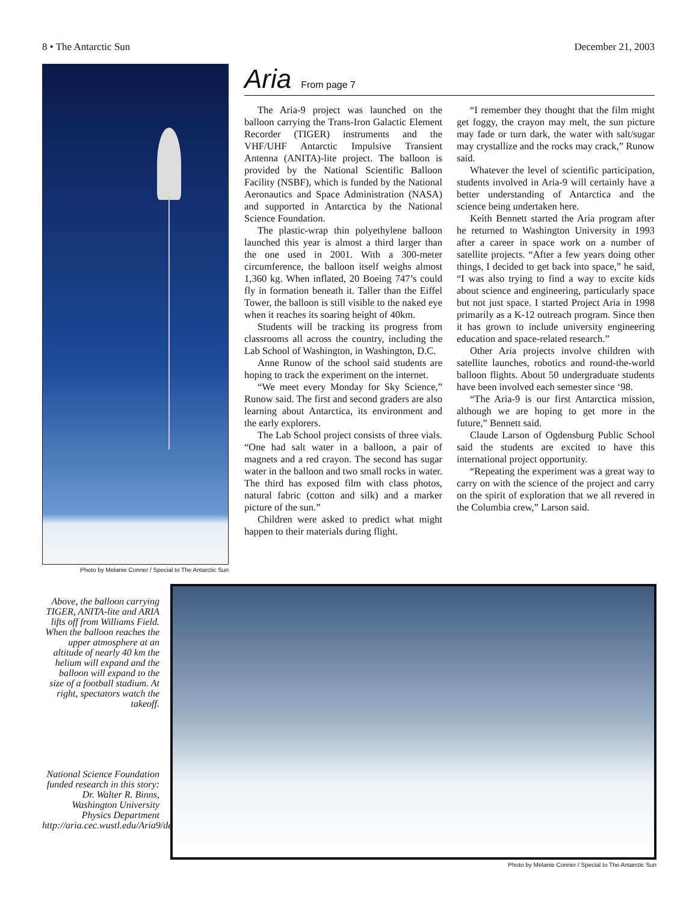8 • The Antarctic Sun December 21, 2003
Photo by Melanie Conner / Special to The Antarctic Sun
Aria
From page 7
The Aria-9 project was launched on the balloon carrying the Trans-Iron Galactic Element Recorder (TIGER) instruments and the VHF/UHF Antarctic Impulsive Transient Antenna (ANITA)-lite project. The balloon is provided by the National Scientific Balloon Facility (NSBF), which is funded by the National Aeronautics and Space Administration (NASA) and supported in Antarctica by the National Science Foundation.
The plastic-wrap thin polyethylene balloon launched this year is almost a third larger than the one used in 2001. With a 300-meter circumference, the balloon itself weighs almost 1,360 kg. When inflated, 20 Boeing 747’s could fly in formation beneath it. Taller than the Eiffel Tower, the balloon is still visible to the naked eye when it reaches its soaring height of 40km.
Students will be tracking its progress from classrooms all across the country, including the Lab School of Washington, in Washington, D.C.
Anne Runow of the school said students are hoping to track the experiment on the internet.
“We meet every Monday for Sky Science,” Runow said. The first and second graders are also learning about Antarctica, its environment and the early explorers.
The Lab School project consists of three vials. “One had salt water in a balloon, a pair of magnets and a red crayon. The second has sugar water in the balloon and two small rocks in water. The third has exposed film with class photos, natural fabric (cotton and silk) and a marker picture of the sun.”
Children were asked to predict what might happen to their materials during flight.
“I remember they thought that the film might get foggy, the crayon may melt, the sun picture may fade or turn dark, the water with salt/sugar may crystallize and the rocks may crack,” Runow said.
Whatever the level of scientific participation, students involved in Aria-9 will certainly have a better understanding of Antarctica and the science being undertaken here.
Keith Bennett started the Aria program after he returned to Washington University in 1993 after a career in space work on a number of satellite projects. “After a few years doing other things, I decided to get back into space,” he said, “I was also trying to find a way to excite kids about science and engineering, particularly space but not just space. I started Project Aria in 1998 primarily as a K-12 outreach program. Since then it has grown to include university engineering education and space-related research.”
Other Aria projects involve children with satellite launches, robotics and round-the-world balloon flights. About 50 undergraduate students have been involved each semester since ‘98.
“The Aria-9 is our first Antarctica mission, although we are hoping to get more in the future,” Bennett said.
Claude Larson of Ogdensburg Public School said the students are excited to have this international project opportunity.
“Repeating the experiment was a great way to carry on with the science of the project and carry on the spirit of exploration that we all revered in the Columbia crew,” Larson said.
Above, the balloon carrying TIGER, ANITA-lite and ARIA lifts off from Williams Field. When the balloon reaches the upper atmosphere at an altitude of nearly 40 km the helium will expand and the balloon will expand to the size of a football stadium. At right, spectators watch the takeoff.
National Science Foundation funded research in this story: Dr. Walter R. Binns, Washington University Physics Department http://aria.cec.wustl.edu/Aria9/default.htm
Photo by Melanie Conner / Special to The Antarctic Sun